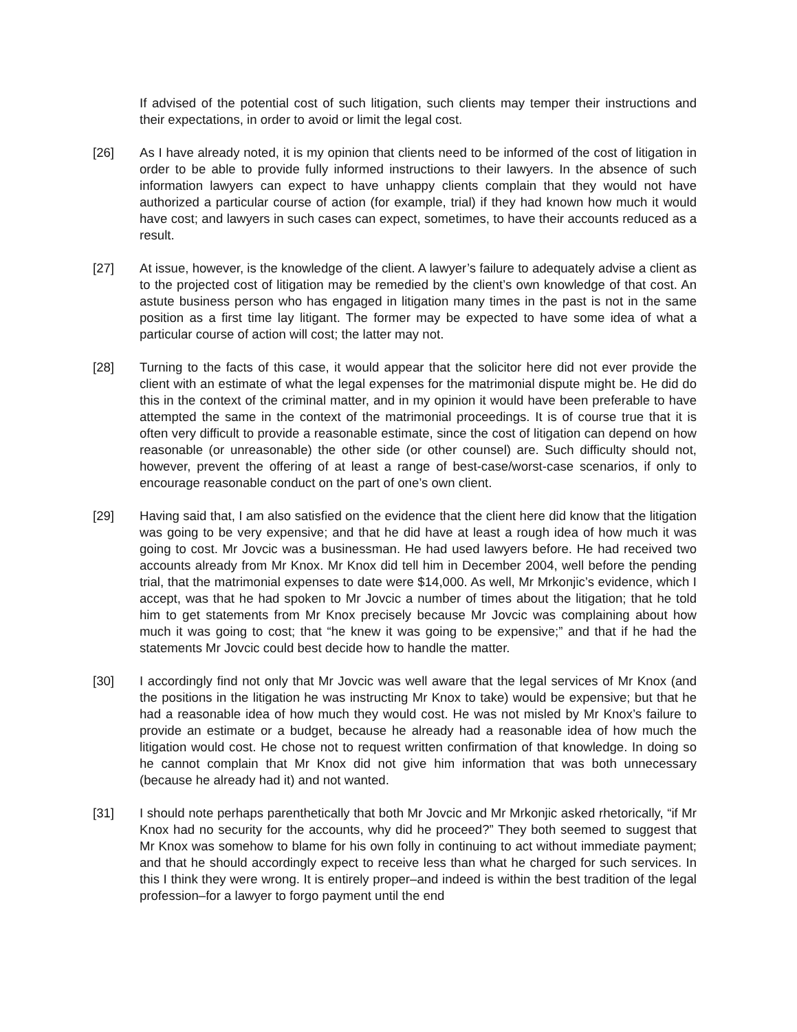If advised of the potential cost of such litigation, such clients may temper their instructions and their expectations, in order to avoid or limit the legal cost.
[26] As I have already noted, it is my opinion that clients need to be informed of the cost of litigation in order to be able to provide fully informed instructions to their lawyers. In the absence of such information lawyers can expect to have unhappy clients complain that they would not have authorized a particular course of action (for example, trial) if they had known how much it would have cost; and lawyers in such cases can expect, sometimes, to have their accounts reduced as a result.
[27] At issue, however, is the knowledge of the client. A lawyer’s failure to adequately advise a client as to the projected cost of litigation may be remedied by the client’s own knowledge of that cost. An astute business person who has engaged in litigation many times in the past is not in the same position as a first time lay litigant. The former may be expected to have some idea of what a particular course of action will cost; the latter may not.
[28] Turning to the facts of this case, it would appear that the solicitor here did not ever provide the client with an estimate of what the legal expenses for the matrimonial dispute might be. He did do this in the context of the criminal matter, and in my opinion it would have been preferable to have attempted the same in the context of the matrimonial proceedings. It is of course true that it is often very difficult to provide a reasonable estimate, since the cost of litigation can depend on how reasonable (or unreasonable) the other side (or other counsel) are. Such difficulty should not, however, prevent the offering of at least a range of best-case/worst-case scenarios, if only to encourage reasonable conduct on the part of one’s own client.
[29] Having said that, I am also satisfied on the evidence that the client here did know that the litigation was going to be very expensive; and that he did have at least a rough idea of how much it was going to cost. Mr Jovcic was a businessman. He had used lawyers before. He had received two accounts already from Mr Knox. Mr Knox did tell him in December 2004, well before the pending trial, that the matrimonial expenses to date were $14,000. As well, Mr Mrkonjic’s evidence, which I accept, was that he had spoken to Mr Jovcic a number of times about the litigation; that he told him to get statements from Mr Knox precisely because Mr Jovcic was complaining about how much it was going to cost; that “he knew it was going to be expensive;” and that if he had the statements Mr Jovcic could best decide how to handle the matter.
[30] I accordingly find not only that Mr Jovcic was well aware that the legal services of Mr Knox (and the positions in the litigation he was instructing Mr Knox to take) would be expensive; but that he had a reasonable idea of how much they would cost. He was not misled by Mr Knox’s failure to provide an estimate or a budget, because he already had a reasonable idea of how much the litigation would cost. He chose not to request written confirmation of that knowledge. In doing so he cannot complain that Mr Knox did not give him information that was both unnecessary (because he already had it) and not wanted.
[31] I should note perhaps parenthetically that both Mr Jovcic and Mr Mrkonjic asked rhetorically, “if Mr Knox had no security for the accounts, why did he proceed?” They both seemed to suggest that Mr Knox was somehow to blame for his own folly in continuing to act without immediate payment; and that he should accordingly expect to receive less than what he charged for such services. In this I think they were wrong. It is entirely proper–and indeed is within the best tradition of the legal profession–for a lawyer to forgo payment until the end